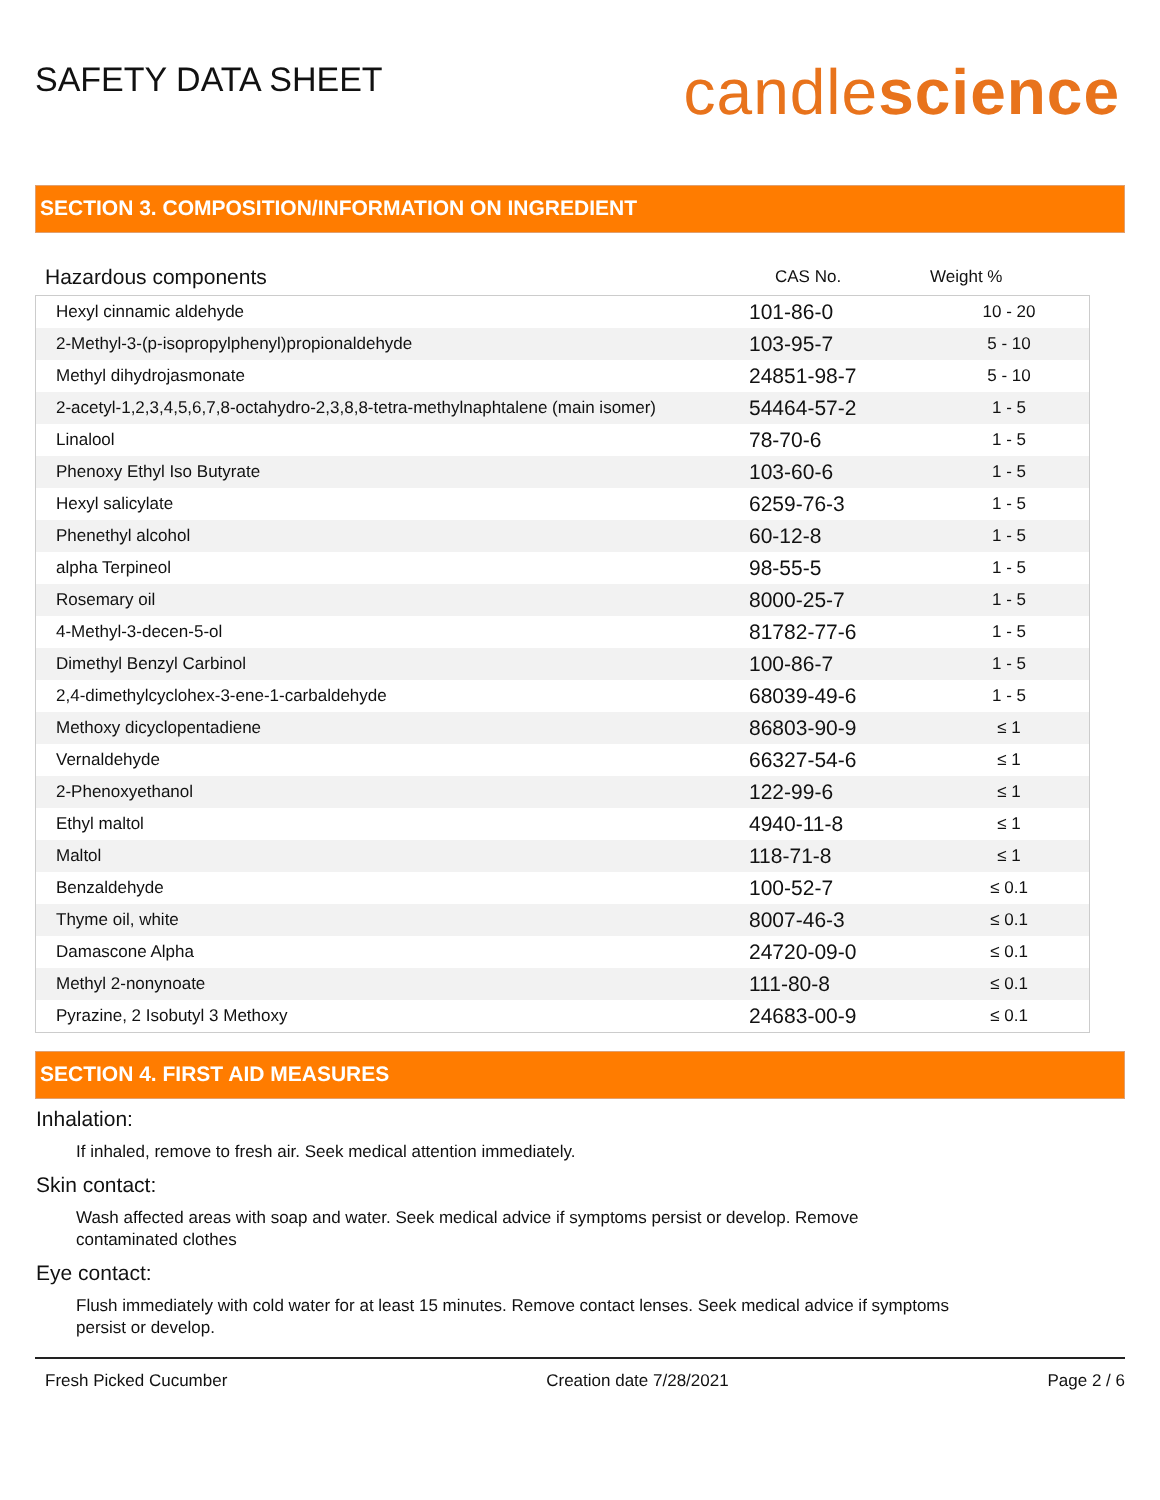SAFETY DATA SHEET
candlescience
SECTION 3. COMPOSITION/INFORMATION ON INGREDIENT
| Hazardous components | CAS No. | Weight % |
| --- | --- | --- |
| Hexyl cinnamic aldehyde | 101-86-0 | 10 - 20 |
| 2-Methyl-3-(p-isopropylphenyl)propionaldehyde | 103-95-7 | 5 - 10 |
| Methyl dihydrojasmonate | 24851-98-7 | 5 - 10 |
| 2-acetyl-1,2,3,4,5,6,7,8-octahydro-2,3,8,8-tetra-methylnaphtalene (main isomer) | 54464-57-2 | 1 - 5 |
| Linalool | 78-70-6 | 1 - 5 |
| Phenoxy Ethyl Iso Butyrate | 103-60-6 | 1 - 5 |
| Hexyl salicylate | 6259-76-3 | 1 - 5 |
| Phenethyl alcohol | 60-12-8 | 1 - 5 |
| alpha Terpineol | 98-55-5 | 1 - 5 |
| Rosemary oil | 8000-25-7 | 1 - 5 |
| 4-Methyl-3-decen-5-ol | 81782-77-6 | 1 - 5 |
| Dimethyl Benzyl Carbinol | 100-86-7 | 1 - 5 |
| 2,4-dimethylcyclohex-3-ene-1-carbaldehyde | 68039-49-6 | 1 - 5 |
| Methoxy dicyclopentadiene | 86803-90-9 | ≤ 1 |
| Vernaldehyde | 66327-54-6 | ≤ 1 |
| 2-Phenoxyethanol | 122-99-6 | ≤ 1 |
| Ethyl maltol | 4940-11-8 | ≤ 1 |
| Maltol | 118-71-8 | ≤ 1 |
| Benzaldehyde | 100-52-7 | ≤ 0.1 |
| Thyme oil, white | 8007-46-3 | ≤ 0.1 |
| Damascone Alpha | 24720-09-0 | ≤ 0.1 |
| Methyl 2-nonynoate | 111-80-8 | ≤ 0.1 |
| Pyrazine, 2 Isobutyl 3 Methoxy | 24683-00-9 | ≤ 0.1 |
SECTION 4. FIRST AID MEASURES
Inhalation:
If inhaled, remove to fresh air. Seek medical attention immediately.
Skin contact:
Wash affected areas with soap and water. Seek medical advice if symptoms persist or develop. Remove
contaminated clothes
Eye contact:
Flush immediately with cold water for at least 15 minutes. Remove contact lenses. Seek medical advice if symptoms
persist or develop.
Fresh Picked Cucumber Creation date 7/28/2021 Page 2 / 6